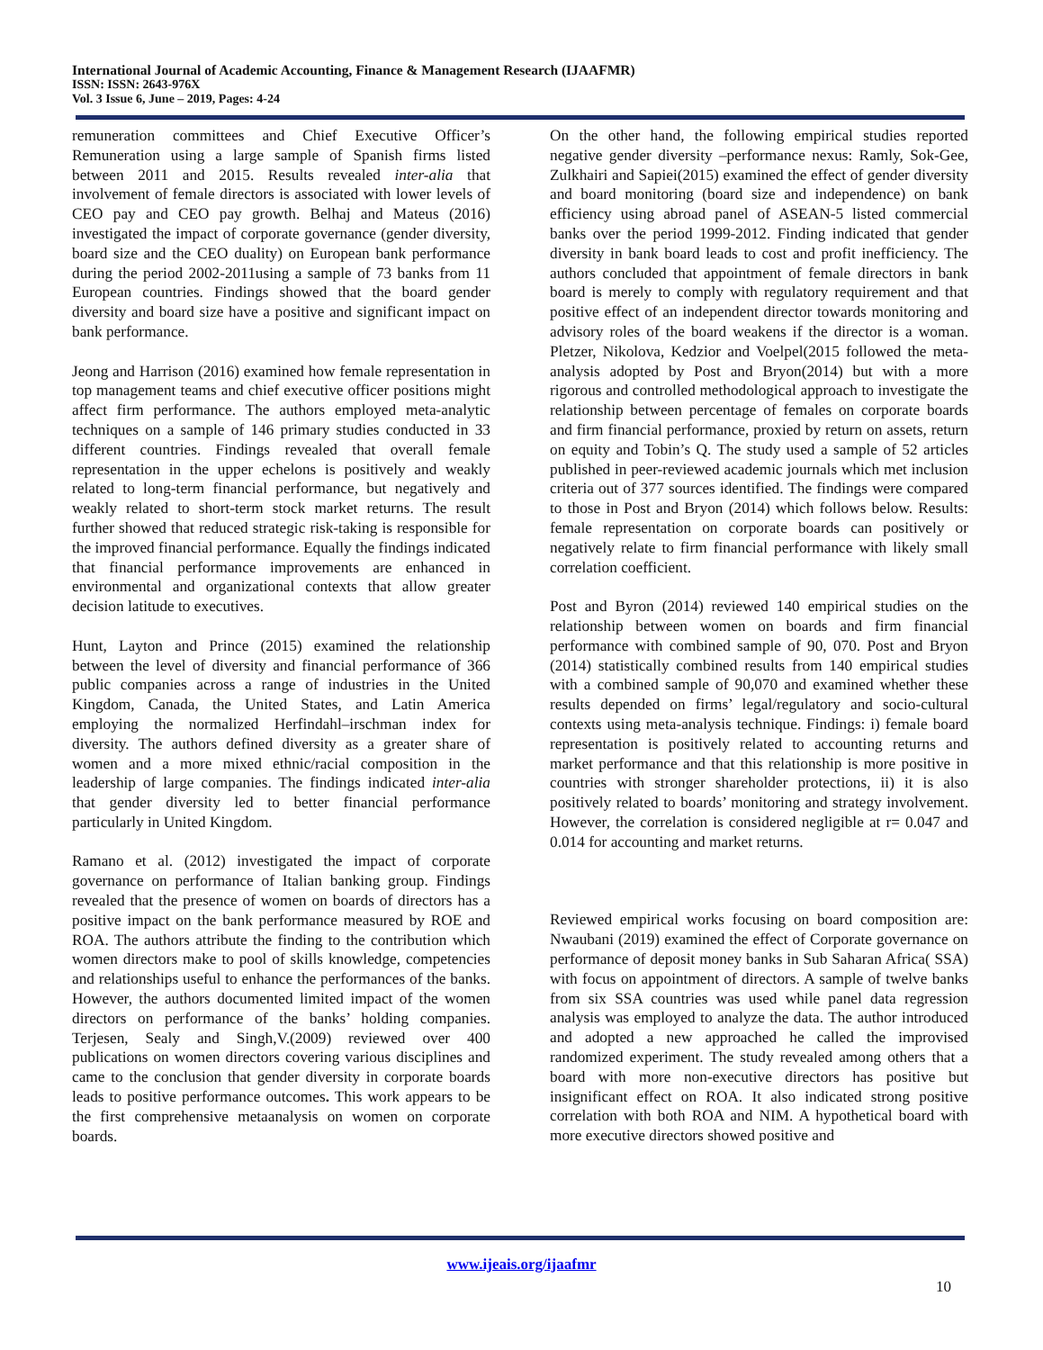International Journal of Academic Accounting, Finance & Management Research (IJAAFMR)
ISSN: ISSN: 2643-976X
Vol. 3 Issue 6, June – 2019, Pages: 4-24
remuneration committees and Chief Executive Officer’s Remuneration using a large sample of Spanish firms listed between 2011 and 2015. Results revealed inter-alia that involvement of female directors is associated with lower levels of CEO pay and CEO pay growth. Belhaj and Mateus (2016) investigated the impact of corporate governance (gender diversity, board size and the CEO duality) on European bank performance during the period 2002-2011using a sample of 73 banks from 11 European countries. Findings showed that the board gender diversity and board size have a positive and significant impact on bank performance.
Jeong and Harrison (2016) examined how female representation in top management teams and chief executive officer positions might affect firm performance. The authors employed meta-analytic techniques on a sample of 146 primary studies conducted in 33 different countries. Findings revealed that overall female representation in the upper echelons is positively and weakly related to long-term financial performance, but negatively and weakly related to short-term stock market returns. The result further showed that reduced strategic risk-taking is responsible for the improved financial performance. Equally the findings indicated that financial performance improvements are enhanced in environmental and organizational contexts that allow greater decision latitude to executives.
Hunt, Layton and Prince (2015) examined the relationship between the level of diversity and financial performance of 366 public companies across a range of industries in the United Kingdom, Canada, the United States, and Latin America employing the normalized Herfindahl–irschman index for diversity. The authors defined diversity as a greater share of women and a more mixed ethnic/racial composition in the leadership of large companies. The findings indicated inter-alia that gender diversity led to better financial performance particularly in United Kingdom.
Ramano et al. (2012) investigated the impact of corporate governance on performance of Italian banking group. Findings revealed that the presence of women on boards of directors has a positive impact on the bank performance measured by ROE and ROA. The authors attribute the finding to the contribution which women directors make to pool of skills knowledge, competencies and relationships useful to enhance the performances of the banks. However, the authors documented limited impact of the women directors on performance of the banks’ holding companies. Terjesen, Sealy and Singh,V.(2009) reviewed over 400 publications on women directors covering various disciplines and came to the conclusion that gender diversity in corporate boards leads to positive performance outcomes. This work appears to be the first comprehensive metaanalysis on women on corporate boards.
On the other hand, the following empirical studies reported negative gender diversity –performance nexus: Ramly, Sok-Gee, Zulkhairi and Sapiei(2015) examined the effect of gender diversity and board monitoring (board size and independence) on bank efficiency using abroad panel of ASEAN-5 listed commercial banks over the period 1999-2012. Finding indicated that gender diversity in bank board leads to cost and profit inefficiency. The authors concluded that appointment of female directors in bank board is merely to comply with regulatory requirement and that positive effect of an independent director towards monitoring and advisory roles of the board weakens if the director is a woman. Pletzer, Nikolova, Kedzior and Voelpel(2015 followed the meta-analysis adopted by Post and Bryon(2014) but with a more rigorous and controlled methodological approach to investigate the relationship between percentage of females on corporate boards and firm financial performance, proxied by return on assets, return on equity and Tobin’s Q. The study used a sample of 52 articles published in peer-reviewed academic journals which met inclusion criteria out of 377 sources identified. The findings were compared to those in Post and Bryon (2014) which follows below. Results: female representation on corporate boards can positively or negatively relate to firm financial performance with likely small correlation coefficient.
Post and Byron (2014) reviewed 140 empirical studies on the relationship between women on boards and firm financial performance with combined sample of 90, 070. Post and Bryon (2014) statistically combined results from 140 empirical studies with a combined sample of 90,070 and examined whether these results depended on firms’ legal/regulatory and socio-cultural contexts using meta-analysis technique. Findings: i) female board representation is positively related to accounting returns and market performance and that this relationship is more positive in countries with stronger shareholder protections, ii) it is also positively related to boards’ monitoring and strategy involvement. However, the correlation is considered negligible at r= 0.047 and 0.014 for accounting and market returns.
Reviewed empirical works focusing on board composition are: Nwaubani (2019) examined the effect of Corporate governance on performance of deposit money banks in Sub Saharan Africa( SSA) with focus on appointment of directors. A sample of twelve banks from six SSA countries was used while panel data regression analysis was employed to analyze the data. The author introduced and adopted a new approached he called the improvised randomized experiment. The study revealed among others that a board with more non-executive directors has positive but insignificant effect on ROA. It also indicated strong positive correlation with both ROA and NIM. A hypothetical board with more executive directors showed positive and
www.ijeais.org/ijaafmr
10